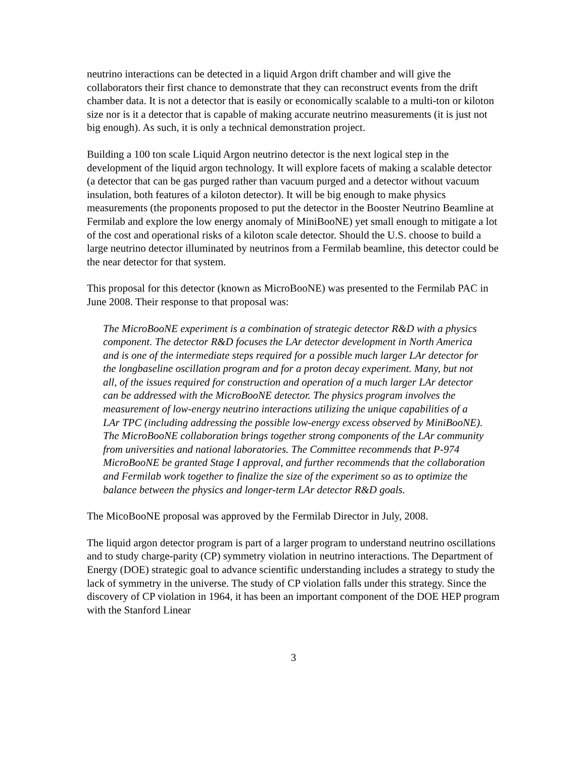neutrino interactions can be detected in a liquid Argon drift chamber and will give the collaborators their first chance to demonstrate that they can reconstruct events from the drift chamber data. It is not a detector that is easily or economically scalable to a multi-ton or kiloton size nor is it a detector that is capable of making accurate neutrino measurements (it is just not big enough). As such, it is only a technical demonstration project.
Building a 100 ton scale Liquid Argon neutrino detector is the next logical step in the development of the liquid argon technology. It will explore facets of making a scalable detector (a detector that can be gas purged rather than vacuum purged and a detector without vacuum insulation, both features of a kiloton detector). It will be big enough to make physics measurements (the proponents proposed to put the detector in the Booster Neutrino Beamline at Fermilab and explore the low energy anomaly of MiniBooNE) yet small enough to mitigate a lot of the cost and operational risks of a kiloton scale detector. Should the U.S. choose to build a large neutrino detector illuminated by neutrinos from a Fermilab beamline, this detector could be the near detector for that system.
This proposal for this detector (known as MicroBooNE) was presented to the Fermilab PAC in June 2008. Their response to that proposal was:
The MicroBooNE experiment is a combination of strategic detector R&D with a physics component. The detector R&D focuses the LAr detector development in North America and is one of the intermediate steps required for a possible much larger LAr detector for the longbaseline oscillation program and for a proton decay experiment. Many, but not all, of the issues required for construction and operation of a much larger LAr detector can be addressed with the MicroBooNE detector. The physics program involves the measurement of low-energy neutrino interactions utilizing the unique capabilities of a LAr TPC (including addressing the possible low-energy excess observed by MiniBooNE). The MicroBooNE collaboration brings together strong components of the LAr community from universities and national laboratories. The Committee recommends that P-974 MicroBooNE be granted Stage I approval, and further recommends that the collaboration and Fermilab work together to finalize the size of the experiment so as to optimize the balance between the physics and longer-term LAr detector R&D goals.
The MicoBooNE proposal was approved by the Fermilab Director in July, 2008.
The liquid argon detector program is part of a larger program to understand neutrino oscillations and to study charge-parity (CP) symmetry violation in neutrino interactions. The Department of Energy (DOE) strategic goal to advance scientific understanding includes a strategy to study the lack of symmetry in the universe. The study of CP violation falls under this strategy. Since the discovery of CP violation in 1964, it has been an important component of the DOE HEP program with the Stanford Linear
3